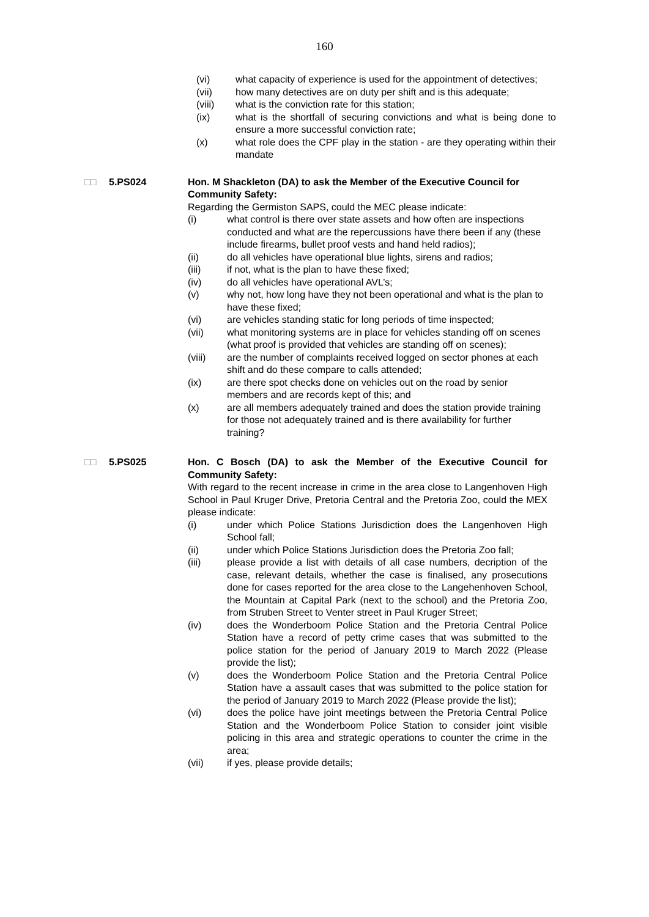160
(vi) what capacity of experience is used for the appointment of detectives;
(vii) how many detectives are on duty per shift and is this adequate;
(viii) what is the conviction rate for this station;
(ix) what is the shortfall of securing convictions and what is being done to ensure a more successful conviction rate;
(x) what role does the CPF play in the station - are they operating within their mandate
□□ 5.PS024 Hon. M Shackleton (DA) to ask the Member of the Executive Council for Community Safety:
Regarding the Germiston SAPS, could the MEC please indicate:
(i) what control is there over state assets and how often are inspections conducted and what are the repercussions have there been if any (these include firearms, bullet proof vests and hand held radios);
(ii) do all vehicles have operational blue lights, sirens and radios;
(iii) if not, what is the plan to have these fixed;
(iv) do all vehicles have operational AVL’s;
(v) why not, how long have they not been operational and what is the plan to have these fixed;
(vi) are vehicles standing static for long periods of time inspected;
(vii) what monitoring systems are in place for vehicles standing off on scenes (what proof is provided that vehicles are standing off on scenes);
(viii) are the number of complaints received logged on sector phones at each shift and do these compare to calls attended;
(ix) are there spot checks done on vehicles out on the road by senior members and are records kept of this; and
(x) are all members adequately trained and does the station provide training for those not adequately trained and is there availability for further training?
□□ 5.PS025 Hon. C Bosch (DA) to ask the Member of the Executive Council for Community Safety:
With regard to the recent increase in crime in the area close to Langenhoven High School in Paul Kruger Drive, Pretoria Central and the Pretoria Zoo, could the MEX please indicate:
(i) under which Police Stations Jurisdiction does the Langenhoven High School fall;
(ii) under which Police Stations Jurisdiction does the Pretoria Zoo fall;
(iii) please provide a list with details of all case numbers, decription of the case, relevant details, whether the case is finalised, any prosecutions done for cases reported for the area close to the Langehenhoven School, the Mountain at Capital Park (next to the school) and the Pretoria Zoo, from Struben Street to Venter street in Paul Kruger Street;
(iv) does the Wonderboom Police Station and the Pretoria Central Police Station have a record of petty crime cases that was submitted to the police station for the period of January 2019 to March 2022 (Please provide the list);
(v) does the Wonderboom Police Station and the Pretoria Central Police Station have a assault cases that was submitted to the police station for the period of January 2019 to March 2022 (Please provide the list);
(vi) does the police have joint meetings between the Pretoria Central Police Station and the Wonderboom Police Station to consider joint visible policing in this area and strategic operations to counter the crime in the area;
(vii) if yes, please provide details;